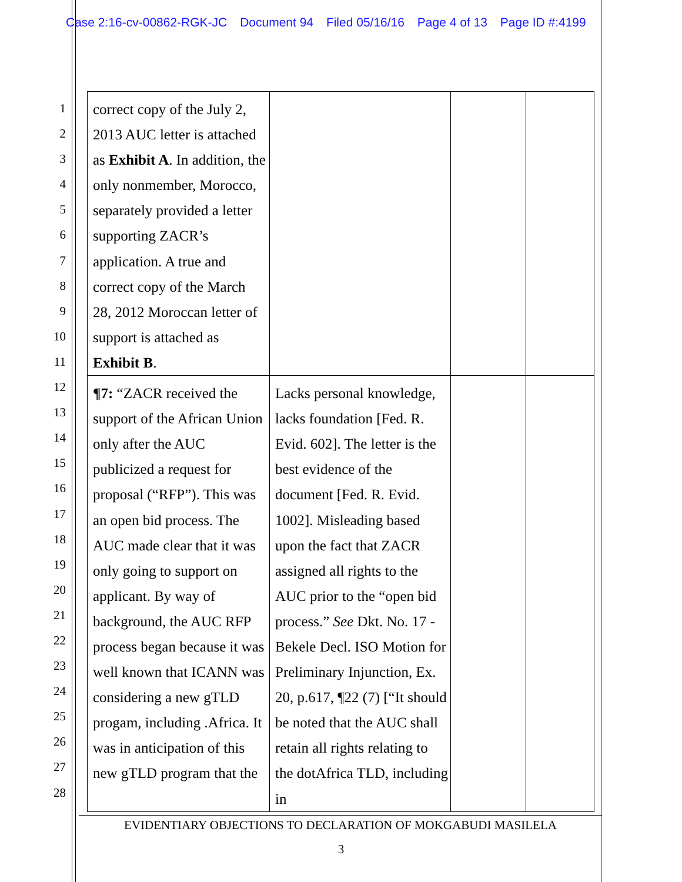Case 2:16-cv-00862-RGK-JC Document 94 Filed 05/16/16 Page 4 of 13 Page ID #:4199
1
2
3
4
5
6
7
8
9
10
11
12
13
14
15
16
17
18
19
20
21
22
23
24
25
26
27
28
| correct copy of the July 2, 2013 AUC letter is attached as Exhibit A . In addition, the only nonmember, Morocco, separately provided a letter supporting ZACR’s application. A true and correct copy of the March 28, 2012 Moroccan letter of support is attached as Exhibit B . | | | |
| ¶7: “ZACR received the support of the African Union only after the AUC publicized a request for proposal (“RFP”). This was an open bid process. The AUC made clear that it was only going to support on applicant. By way of background, the AUC RFP process began because it was well known that ICANN was considering a new gTLD progam, including .Africa. It was in anticipation of this new gTLD program that the | Lacks personal knowledge, lacks foundation [Fed. R. Evid. 602]. The letter is the best evidence of the document [Fed. R. Evid. 1002]. Misleading based upon the fact that ZACR assigned all rights to the AUC prior to the “open bid process.” See Dkt. No. 17 - Bekele Decl. ISO Motion for Preliminary Injunction, Ex. 20, p.617, ¶22 (7) [“It should be noted that the AUC shall retain all rights relating to the dotAfrica TLD, including in | | |
EVIDENTIARY OBJECTIONS TO DECLARATION OF MOKGABUDI MASILELA
3